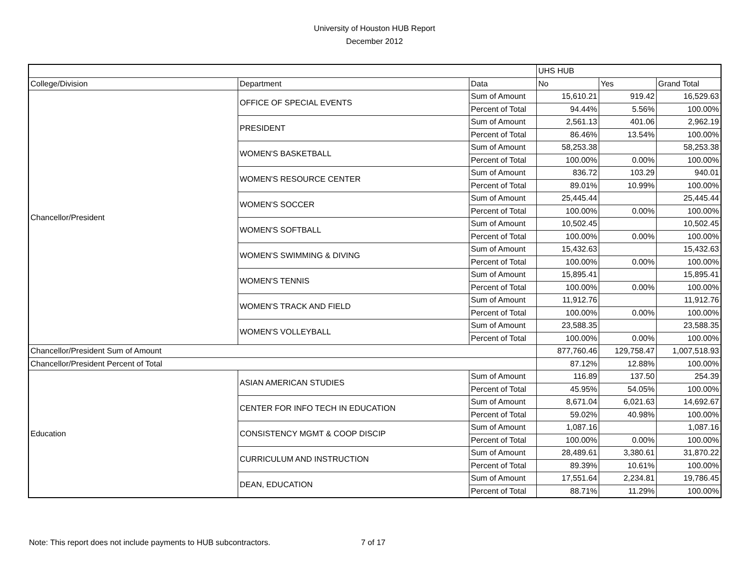University of Houston HUB Report
December 2012
| | | | UHS HUB | | |
| College/Division | Department | Data | No | Yes | Grand Total |
| Chancellor/President | OFFICE OF SPECIAL EVENTS | Sum of Amount | 15,610.21 | 919.42 | 16,529.63 |
| | | Percent of Total | 94.44% | 5.56% | 100.00% |
| | PRESIDENT | Sum of Amount | 2,561.13 | 401.06 | 2,962.19 |
| | | Percent of Total | 86.46% | 13.54% | 100.00% |
| | WOMEN'S BASKETBALL | Sum of Amount | 58,253.38 | | 58,253.38 |
| | | Percent of Total | 100.00% | 0.00% | 100.00% |
| | WOMEN'S RESOURCE CENTER | Sum of Amount | 836.72 | 103.29 | 940.01 |
| | | Percent of Total | 89.01% | 10.99% | 100.00% |
| | WOMEN'S SOCCER | Sum of Amount | 25,445.44 | | 25,445.44 |
| | | Percent of Total | 100.00% | 0.00% | 100.00% |
| | WOMEN'S SOFTBALL | Sum of Amount | 10,502.45 | | 10,502.45 |
| | | Percent of Total | 100.00% | 0.00% | 100.00% |
| | WOMEN'S SWIMMING & DIVING | Sum of Amount | 15,432.63 | | 15,432.63 |
| | | Percent of Total | 100.00% | 0.00% | 100.00% |
| | WOMEN'S TENNIS | Sum of Amount | 15,895.41 | | 15,895.41 |
| | | Percent of Total | 100.00% | 0.00% | 100.00% |
| | WOMEN'S TRACK AND FIELD | Sum of Amount | 11,912.76 | | 11,912.76 |
| | | Percent of Total | 100.00% | 0.00% | 100.00% |
| | WOMEN'S VOLLEYBALL | Sum of Amount | 23,588.35 | | 23,588.35 |
| | | Percent of Total | 100.00% | 0.00% | 100.00% |
| Chancellor/President Sum of Amount | | | 877,760.46 | 129,758.47 | 1,007,518.93 |
| Chancellor/President Percent of Total | | | 87.12% | 12.88% | 100.00% |
| Education | ASIAN AMERICAN STUDIES | Sum of Amount | 116.89 | 137.50 | 254.39 |
| | | Percent of Total | 45.95% | 54.05% | 100.00% |
| | CENTER FOR INFO TECH IN EDUCATION | Sum of Amount | 8,671.04 | 6,021.63 | 14,692.67 |
| | | Percent of Total | 59.02% | 40.98% | 100.00% |
| | CONSISTENCY MGMT & COOP DISCIP | Sum of Amount | 1,087.16 | | 1,087.16 |
| | | Percent of Total | 100.00% | 0.00% | 100.00% |
| | CURRICULUM AND INSTRUCTION | Sum of Amount | 28,489.61 | 3,380.61 | 31,870.22 |
| | | Percent of Total | 89.39% | 10.61% | 100.00% |
| | DEAN, EDUCATION | Sum of Amount | 17,551.64 | 2,234.81 | 19,786.45 |
| | | Percent of Total | 88.71% | 11.29% | 100.00% |
Note: This report does not include payments to HUB subcontractors. 7 of 17